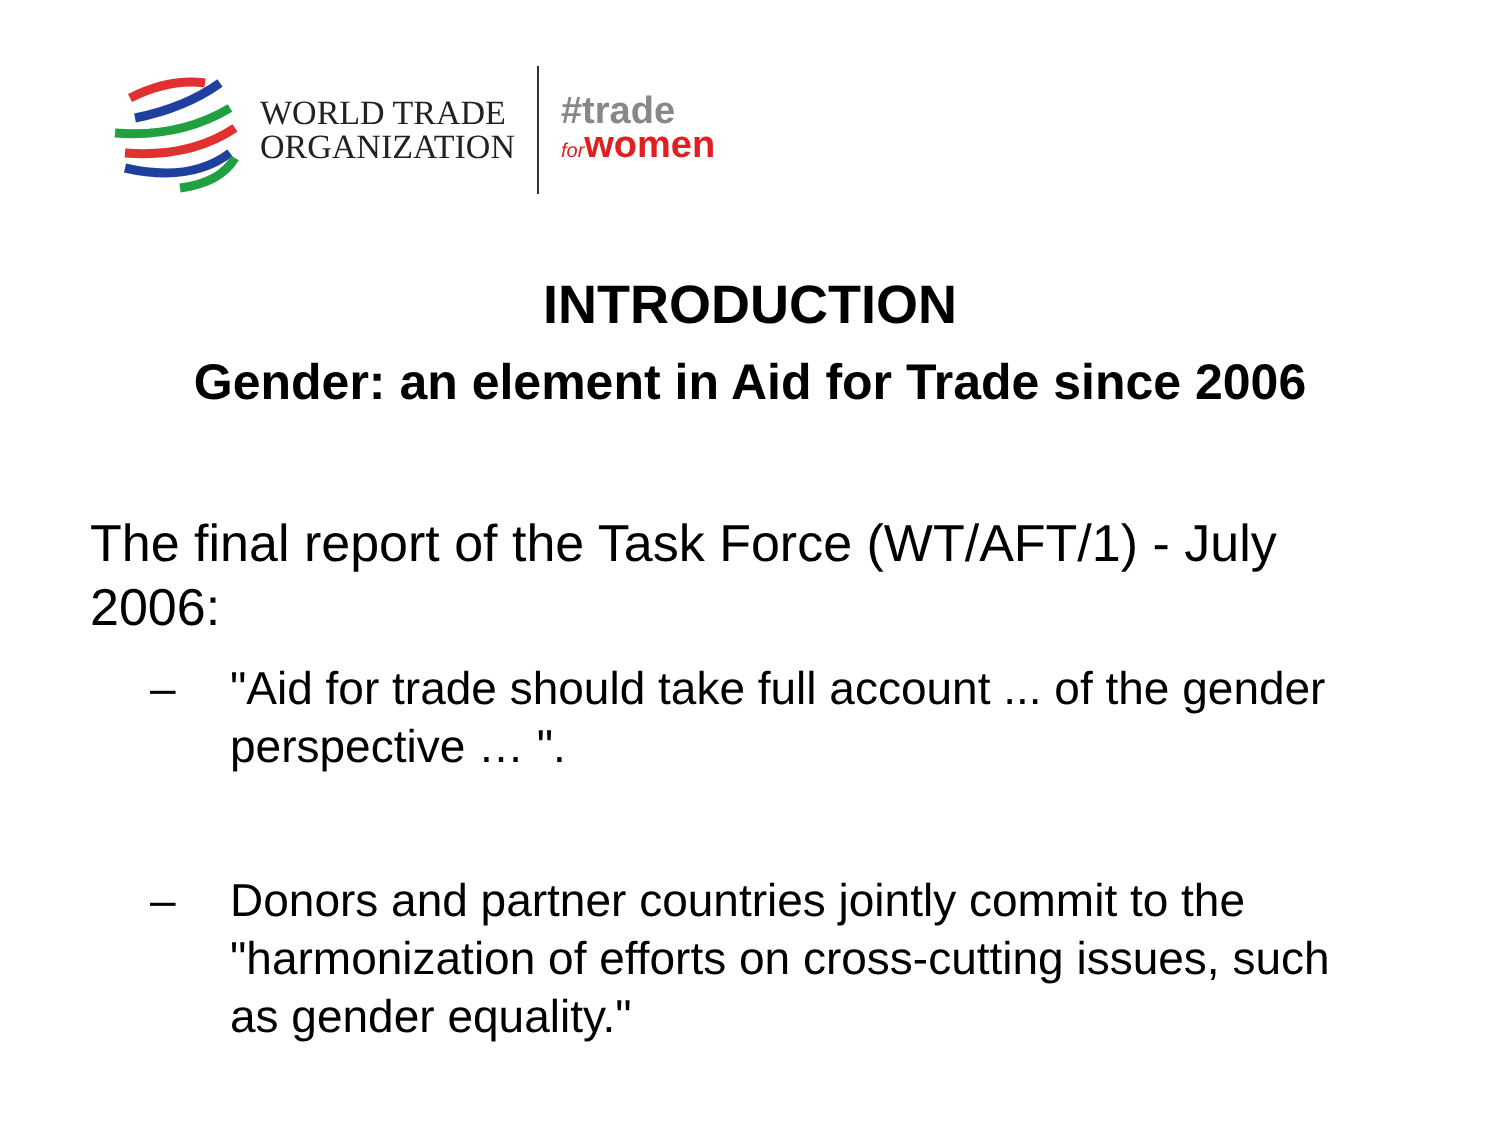WORLD TRADE
ORGANIZATION
#trade
forwomen
INTRODUCTION
Gender: an element in Aid for Trade since 2006
The final report of the Task Force (WT/AFT/1) - July 2006:
– "Aid for trade should take full account ... of the gender perspective … ".
– Donors and partner countries jointly commit to the "harmonization of efforts on cross-cutting issues, such as gender equality."